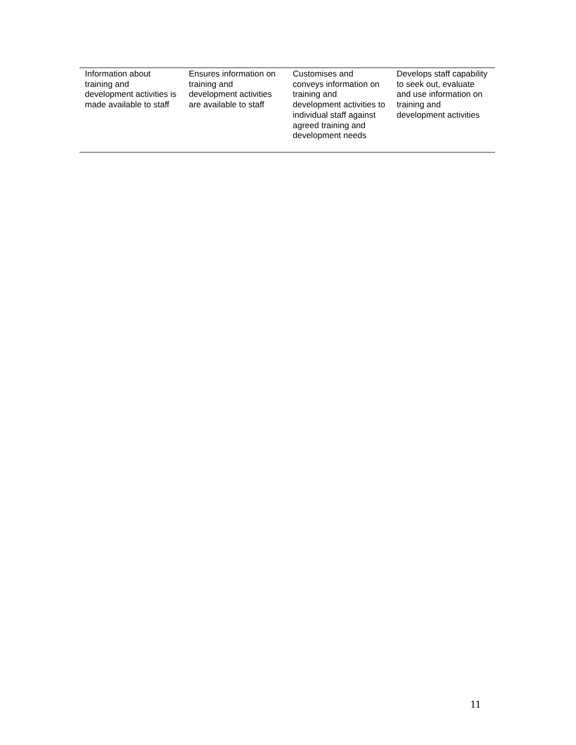| Information about training and development activities is made available to staff | Ensures information on training and development activities are available to staff | Customises and conveys information on training and development activities to individual staff against agreed training and development needs | Develops staff capability to seek out, evaluate and use information on training and development activities |
11